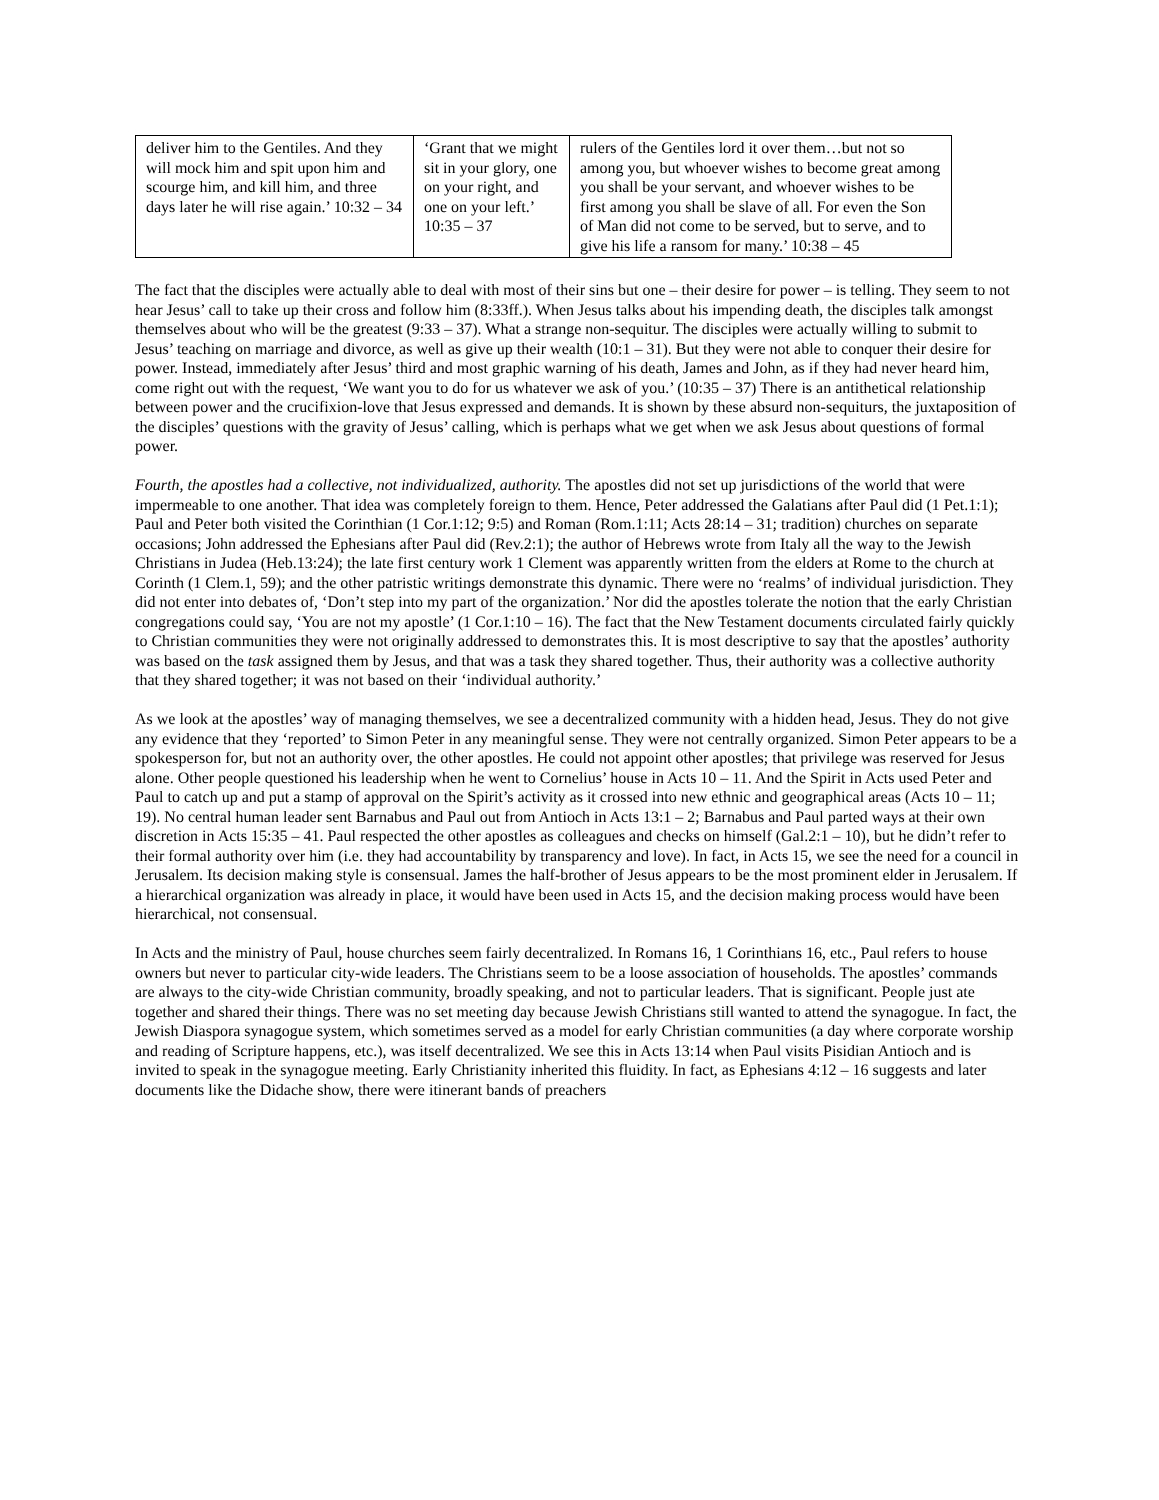| deliver him to the Gentiles. And they will mock him and spit upon him and scourge him, and kill him, and three days later he will rise again.’ 10:32 – 34 | ‘Grant that we might sit in your glory, one on your right, and one on your left.’ 10:35 – 37 | rulers of the Gentiles lord it over them…but not so among you, but whoever wishes to become great among you shall be your servant, and whoever wishes to be first among you shall be slave of all. For even the Son of Man did not come to be served, but to serve, and to give his life a ransom for many.’ 10:38 – 45 |
The fact that the disciples were actually able to deal with most of their sins but one – their desire for power – is telling. They seem to not hear Jesus’ call to take up their cross and follow him (8:33ff.). When Jesus talks about his impending death, the disciples talk amongst themselves about who will be the greatest (9:33 – 37). What a strange non-sequitur. The disciples were actually willing to submit to Jesus’ teaching on marriage and divorce, as well as give up their wealth (10:1 – 31). But they were not able to conquer their desire for power. Instead, immediately after Jesus’ third and most graphic warning of his death, James and John, as if they had never heard him, come right out with the request, ‘We want you to do for us whatever we ask of you.’ (10:35 – 37) There is an antithetical relationship between power and the crucifixion-love that Jesus expressed and demands. It is shown by these absurd non-sequiturs, the juxtaposition of the disciples’ questions with the gravity of Jesus’ calling, which is perhaps what we get when we ask Jesus about questions of formal power.
Fourth, the apostles had a collective, not individualized, authority. The apostles did not set up jurisdictions of the world that were impermeable to one another. That idea was completely foreign to them. Hence, Peter addressed the Galatians after Paul did (1 Pet.1:1); Paul and Peter both visited the Corinthian (1 Cor.1:12; 9:5) and Roman (Rom.1:11; Acts 28:14 – 31; tradition) churches on separate occasions; John addressed the Ephesians after Paul did (Rev.2:1); the author of Hebrews wrote from Italy all the way to the Jewish Christians in Judea (Heb.13:24); the late first century work 1 Clement was apparently written from the elders at Rome to the church at Corinth (1 Clem.1, 59); and the other patristic writings demonstrate this dynamic. There were no ‘realms’ of individual jurisdiction. They did not enter into debates of, ‘Don’t step into my part of the organization.’ Nor did the apostles tolerate the notion that the early Christian congregations could say, ‘You are not my apostle’ (1 Cor.1:10 – 16). The fact that the New Testament documents circulated fairly quickly to Christian communities they were not originally addressed to demonstrates this. It is most descriptive to say that the apostles’ authority was based on the task assigned them by Jesus, and that was a task they shared together. Thus, their authority was a collective authority that they shared together; it was not based on their ‘individual authority.’
As we look at the apostles’ way of managing themselves, we see a decentralized community with a hidden head, Jesus. They do not give any evidence that they ‘reported’ to Simon Peter in any meaningful sense. They were not centrally organized. Simon Peter appears to be a spokesperson for, but not an authority over, the other apostles. He could not appoint other apostles; that privilege was reserved for Jesus alone. Other people questioned his leadership when he went to Cornelius’ house in Acts 10 – 11. And the Spirit in Acts used Peter and Paul to catch up and put a stamp of approval on the Spirit’s activity as it crossed into new ethnic and geographical areas (Acts 10 – 11; 19). No central human leader sent Barnabus and Paul out from Antioch in Acts 13:1 – 2; Barnabus and Paul parted ways at their own discretion in Acts 15:35 – 41. Paul respected the other apostles as colleagues and checks on himself (Gal.2:1 – 10), but he didn’t refer to their formal authority over him (i.e. they had accountability by transparency and love). In fact, in Acts 15, we see the need for a council in Jerusalem. Its decision making style is consensual. James the half-brother of Jesus appears to be the most prominent elder in Jerusalem. If a hierarchical organization was already in place, it would have been used in Acts 15, and the decision making process would have been hierarchical, not consensual.
In Acts and the ministry of Paul, house churches seem fairly decentralized. In Romans 16, 1 Corinthians 16, etc., Paul refers to house owners but never to particular city-wide leaders. The Christians seem to be a loose association of households. The apostles’ commands are always to the city-wide Christian community, broadly speaking, and not to particular leaders. That is significant. People just ate together and shared their things. There was no set meeting day because Jewish Christians still wanted to attend the synagogue. In fact, the Jewish Diaspora synagogue system, which sometimes served as a model for early Christian communities (a day where corporate worship and reading of Scripture happens, etc.), was itself decentralized. We see this in Acts 13:14 when Paul visits Pisidian Antioch and is invited to speak in the synagogue meeting. Early Christianity inherited this fluidity. In fact, as Ephesians 4:12 – 16 suggests and later documents like the Didache show, there were itinerant bands of preachers